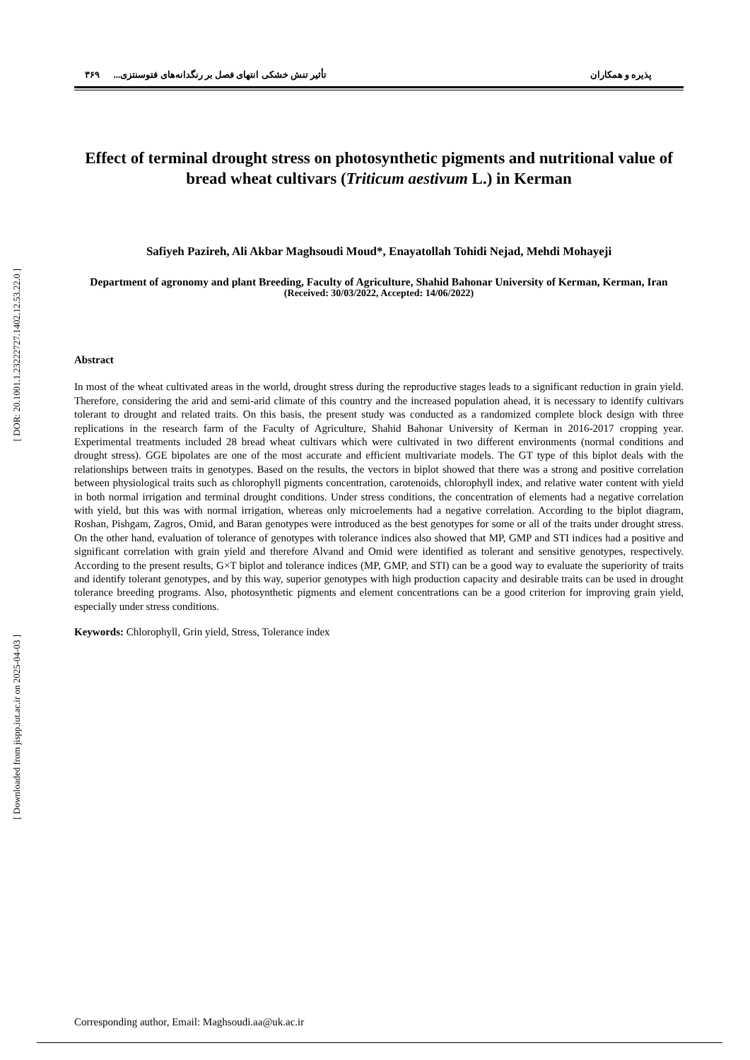[ DOR: 20.1001.1.23222727.1402.12.53.22.0 ]
[ Downloaded from jispp.iut.ac.ir on 2025-04-03 ]
پذیره و همکاران تأثیر تنش خشکی انتهای فصل بر رنگدانه‌های فتوسنتزی... ۳۶۹
Effect of terminal drought stress on photosynthetic pigments and nutritional value of bread wheat cultivars (Triticum aestivum L.) in Kerman
Safiyeh Pazireh, Ali Akbar Maghsoudi Moud*, Enayatollah Tohidi Nejad, Mehdi Mohayeji
Department of agronomy and plant Breeding, Faculty of Agriculture, Shahid Bahonar University of Kerman, Kerman, Iran
(Received: 30/03/2022, Accepted: 14/06/2022)
Abstract
In most of the wheat cultivated areas in the world, drought stress during the reproductive stages leads to a significant reduction in grain yield. Therefore, considering the arid and semi-arid climate of this country and the increased population ahead, it is necessary to identify cultivars tolerant to drought and related traits. On this basis, the present study was conducted as a randomized complete block design with three replications in the research farm of the Faculty of Agriculture, Shahid Bahonar University of Kerman in 2016-2017 cropping year. Experimental treatments included 28 bread wheat cultivars which were cultivated in two different environments (normal conditions and drought stress). GGE bipolates are one of the most accurate and efficient multivariate models. The GT type of this biplot deals with the relationships between traits in genotypes. Based on the results, the vectors in biplot showed that there was a strong and positive correlation between physiological traits such as chlorophyll pigments concentration, carotenoids, chlorophyll index, and relative water content with yield in both normal irrigation and terminal drought conditions. Under stress conditions, the concentration of elements had a negative correlation with yield, but this was with normal irrigation, whereas only microelements had a negative correlation. According to the biplot diagram, Roshan, Pishgam, Zagros, Omid, and Baran genotypes were introduced as the best genotypes for some or all of the traits under drought stress. On the other hand, evaluation of tolerance of genotypes with tolerance indices also showed that MP, GMP and STI indices had a positive and significant correlation with grain yield and therefore Alvand and Omid were identified as tolerant and sensitive genotypes, respectively. According to the present results, G×T biplot and tolerance indices (MP, GMP, and STI) can be a good way to evaluate the superiority of traits and identify tolerant genotypes, and by this way, superior genotypes with high production capacity and desirable traits can be used in drought tolerance breeding programs. Also, photosynthetic pigments and element concentrations can be a good criterion for improving grain yield, especially under stress conditions.
Keywords: Chlorophyll, Grin yield, Stress, Tolerance index
Corresponding author, Email: Maghsoudi.aa@uk.ac.ir